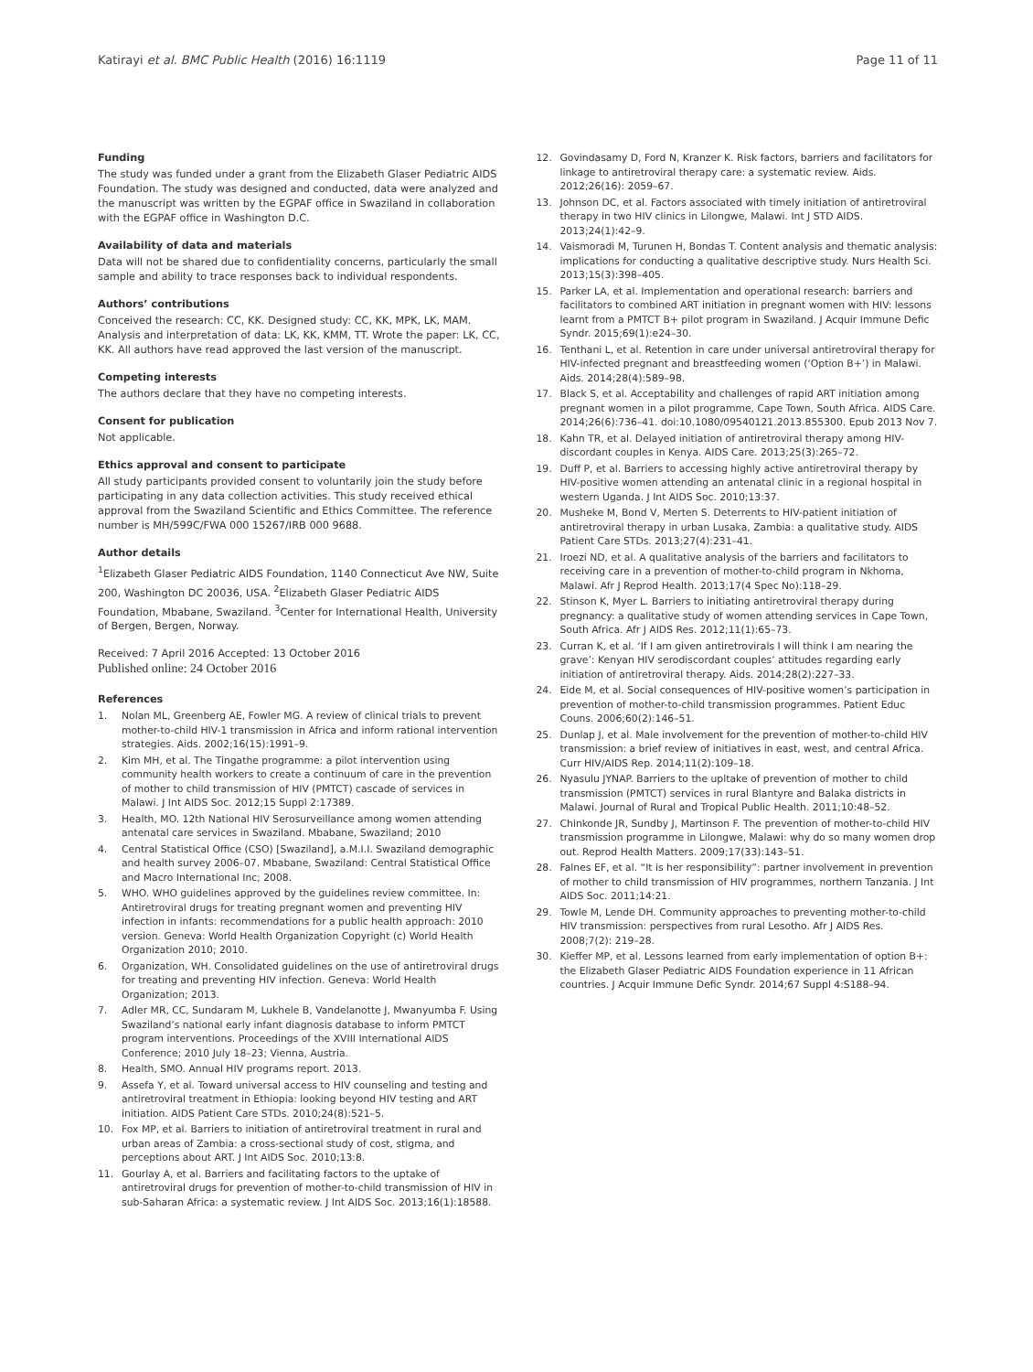Katirayi et al. BMC Public Health (2016) 16:1119 Page 11 of 11
Funding
The study was funded under a grant from the Elizabeth Glaser Pediatric AIDS Foundation. The study was designed and conducted, data were analyzed and the manuscript was written by the EGPAF office in Swaziland in collaboration with the EGPAF office in Washington D.C.
Availability of data and materials
Data will not be shared due to confidentiality concerns, particularly the small sample and ability to trace responses back to individual respondents.
Authors’ contributions
Conceived the research: CC, KK. Designed study: CC, KK, MPK, LK, MAM. Analysis and interpretation of data: LK, KK, KMM, TT. Wrote the paper: LK, CC, KK. All authors have read approved the last version of the manuscript.
Competing interests
The authors declare that they have no competing interests.
Consent for publication
Not applicable.
Ethics approval and consent to participate
All study participants provided consent to voluntarily join the study before participating in any data collection activities. This study received ethical approval from the Swaziland Scientific and Ethics Committee. The reference number is MH/599C/FWA 000 15267/IRB 000 9688.
Author details
<sup>1</sup> Elizabeth Glaser Pediatric AIDS Foundation, 1140 Connecticut Ave NW, Suite 200, Washington DC 20036, USA. <sup>2</sup>Elizabeth Glaser Pediatric AIDS Foundation, Mbabane, Swaziland. <sup>3</sup>Center for International Health, University of Bergen, Bergen, Norway.
Received: 7 April 2016 Accepted: 13 October 2016
Published online: 24 October 2016
References
1. Nolan ML, Greenberg AE, Fowler MG. A review of clinical trials to prevent mother-to-child HIV-1 transmission in Africa and inform rational intervention strategies. Aids. 2002;16(15):1991–9.
2. Kim MH, et al. The Tingathe programme: a pilot intervention using community health workers to create a continuum of care in the prevention of mother to child transmission of HIV (PMTCT) cascade of services in Malawi. J Int AIDS Soc. 2012;15 Suppl 2:17389.
3. Health, MO. 12th National HIV Serosurveillance among women attending antenatal care services in Swaziland. Mbabane, Swaziland; 2010
4. Central Statistical Office (CSO) [Swaziland], a.M.I.I. Swaziland demographic and health survey 2006–07. Mbabane, Swaziland: Central Statistical Office and Macro International Inc; 2008.
5. WHO. WHO guidelines approved by the guidelines review committee. In: Antiretroviral drugs for treating pregnant women and preventing HIV infection in infants: recommendations for a public health approach: 2010 version. Geneva: World Health Organization Copyright (c) World Health Organization 2010; 2010.
6. Organization, WH. Consolidated guidelines on the use of antiretroviral drugs for treating and preventing HIV infection. Geneva: World Health Organization; 2013.
7. Adler MR, CC, Sundaram M, Lukhele B, Vandelanotte J, Mwanyumba F. Using Swaziland’s national early infant diagnosis database to inform PMTCT program interventions. Proceedings of the XVIII International AIDS Conference; 2010 July 18–23; Vienna, Austria.
8. Health, SMO. Annual HIV programs report. 2013.
9. Assefa Y, et al. Toward universal access to HIV counseling and testing and antiretroviral treatment in Ethiopia: looking beyond HIV testing and ART initiation. AIDS Patient Care STDs. 2010;24(8):521–5.
10. Fox MP, et al. Barriers to initiation of antiretroviral treatment in rural and urban areas of Zambia: a cross-sectional study of cost, stigma, and perceptions about ART. J Int AIDS Soc. 2010;13:8.
11. Gourlay A, et al. Barriers and facilitating factors to the uptake of antiretroviral drugs for prevention of mother-to-child transmission of HIV in sub-Saharan Africa: a systematic review. J Int AIDS Soc. 2013;16(1):18588.
12. Govindasamy D, Ford N, Kranzer K. Risk factors, barriers and facilitators for linkage to antiretroviral therapy care: a systematic review. Aids. 2012;26(16): 2059–67.
13. Johnson DC, et al. Factors associated with timely initiation of antiretroviral therapy in two HIV clinics in Lilongwe, Malawi. Int J STD AIDS. 2013;24(1):42–9.
14. Vaismoradi M, Turunen H, Bondas T. Content analysis and thematic analysis: implications for conducting a qualitative descriptive study. Nurs Health Sci. 2013;15(3):398–405.
15. Parker LA, et al. Implementation and operational research: barriers and facilitators to combined ART initiation in pregnant women with HIV: lessons learnt from a PMTCT B+ pilot program in Swaziland. J Acquir Immune Defic Syndr. 2015;69(1):e24–30.
16. Tenthani L, et al. Retention in care under universal antiretroviral therapy for HIV-infected pregnant and breastfeeding women (‘Option B+’) in Malawi. Aids. 2014;28(4):589–98.
17. Black S, et al. Acceptability and challenges of rapid ART initiation among pregnant women in a pilot programme, Cape Town, South Africa. AIDS Care. 2014;26(6):736–41. doi:10.1080/09540121.2013.855300. Epub 2013 Nov 7.
18. Kahn TR, et al. Delayed initiation of antiretroviral therapy among HIV-discordant couples in Kenya. AIDS Care. 2013;25(3):265–72.
19. Duff P, et al. Barriers to accessing highly active antiretroviral therapy by HIV-positive women attending an antenatal clinic in a regional hospital in western Uganda. J Int AIDS Soc. 2010;13:37.
20. Musheke M, Bond V, Merten S. Deterrents to HIV-patient initiation of antiretroviral therapy in urban Lusaka, Zambia: a qualitative study. AIDS Patient Care STDs. 2013;27(4):231–41.
21. Iroezi ND, et al. A qualitative analysis of the barriers and facilitators to receiving care in a prevention of mother-to-child program in Nkhoma, Malawi. Afr J Reprod Health. 2013;17(4 Spec No):118–29.
22. Stinson K, Myer L. Barriers to initiating antiretroviral therapy during pregnancy: a qualitative study of women attending services in Cape Town, South Africa. Afr J AIDS Res. 2012;11(1):65–73.
23. Curran K, et al. ‘If I am given antiretrovirals I will think I am nearing the grave’: Kenyan HIV serodiscordant couples’ attitudes regarding early initiation of antiretroviral therapy. Aids. 2014;28(2):227–33.
24. Eide M, et al. Social consequences of HIV-positive women’s participation in prevention of mother-to-child transmission programmes. Patient Educ Couns. 2006;60(2):146–51.
25. Dunlap J, et al. Male involvement for the prevention of mother-to-child HIV transmission: a brief review of initiatives in east, west, and central Africa. Curr HIV/AIDS Rep. 2014;11(2):109–18.
26. Nyasulu JYNAP. Barriers to the upltake of prevention of mother to child transmission (PMTCT) services in rural Blantyre and Balaka districts in Malawi. Journal of Rural and Tropical Public Health. 2011;10:48–52.
27. Chinkonde JR, Sundby J, Martinson F. The prevention of mother-to-child HIV transmission programme in Lilongwe, Malawi: why do so many women drop out. Reprod Health Matters. 2009;17(33):143–51.
28. Falnes EF, et al. “It is her responsibility”: partner involvement in prevention of mother to child transmission of HIV programmes, northern Tanzania. J Int AIDS Soc. 2011;14:21.
29. Towle M, Lende DH. Community approaches to preventing mother-to-child HIV transmission: perspectives from rural Lesotho. Afr J AIDS Res. 2008;7(2): 219–28.
30. Kieffer MP, et al. Lessons learned from early implementation of option B+: the Elizabeth Glaser Pediatric AIDS Foundation experience in 11 African countries. J Acquir Immune Defic Syndr. 2014;67 Suppl 4:S188–94.